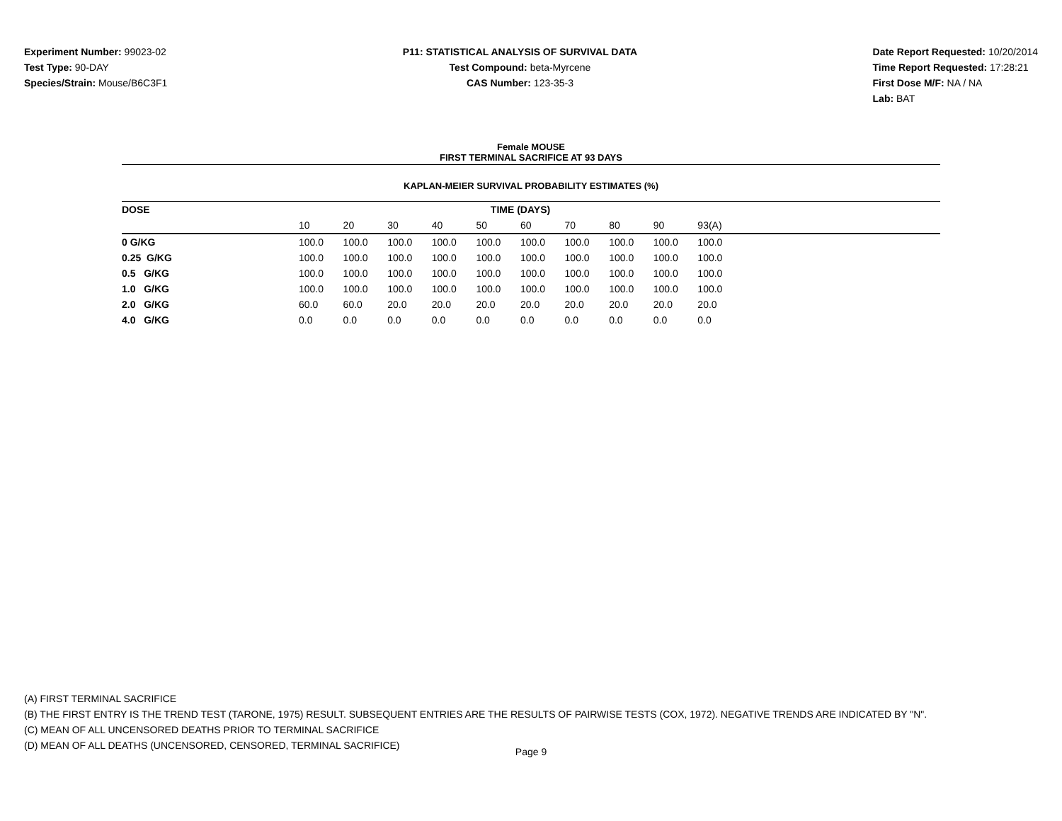Experiment Number: 99023-02
Test Type: 90-DAY
Species/Strain: Mouse/B6C3F1
P11: STATISTICAL ANALYSIS OF SURVIVAL DATA
Test Compound: beta-Myrcene
CAS Number: 123-35-3
Date Report Requested: 10/20/2014
Time Report Requested: 17:28:21
First Dose M/F: NA / NA
Lab: BAT
Female MOUSE
FIRST TERMINAL SACRIFICE AT 93 DAYS
KAPLAN-MEIER SURVIVAL PROBABILITY ESTIMATES (%)
| DOSE | TIME (DAYS) | | | | | | | | | | |
| --- | --- | --- | --- | --- | --- | --- | --- | --- | --- | --- | --- |
| | 10 | 20 | 30 | 40 | 50 | 60 | 70 | 80 | 90 | 93(A) | |
| 0 G/KG | 100.0 | 100.0 | 100.0 | 100.0 | 100.0 | 100.0 | 100.0 | 100.0 | 100.0 | 100.0 | |
| 0.25 G/KG | 100.0 | 100.0 | 100.0 | 100.0 | 100.0 | 100.0 | 100.0 | 100.0 | 100.0 | 100.0 | |
| 0.5 G/KG | 100.0 | 100.0 | 100.0 | 100.0 | 100.0 | 100.0 | 100.0 | 100.0 | 100.0 | 100.0 | |
| 1.0 G/KG | 100.0 | 100.0 | 100.0 | 100.0 | 100.0 | 100.0 | 100.0 | 100.0 | 100.0 | 100.0 | |
| 2.0 G/KG | 60.0 | 60.0 | 20.0 | 20.0 | 20.0 | 20.0 | 20.0 | 20.0 | 20.0 | 20.0 | |
| 4.0 G/KG | 0.0 | 0.0 | 0.0 | 0.0 | 0.0 | 0.0 | 0.0 | 0.0 | 0.0 | 0.0 | |
(A) FIRST TERMINAL SACRIFICE
(B) THE FIRST ENTRY IS THE TREND TEST (TARONE, 1975) RESULT. SUBSEQUENT ENTRIES ARE THE RESULTS OF PAIRWISE TESTS (COX, 1972). NEGATIVE TRENDS ARE INDICATED BY "N".
(C) MEAN OF ALL UNCENSORED DEATHS PRIOR TO TERMINAL SACRIFICE
(D) MEAN OF ALL DEATHS (UNCENSORED, CENSORED, TERMINAL SACRIFICE)
Page 9